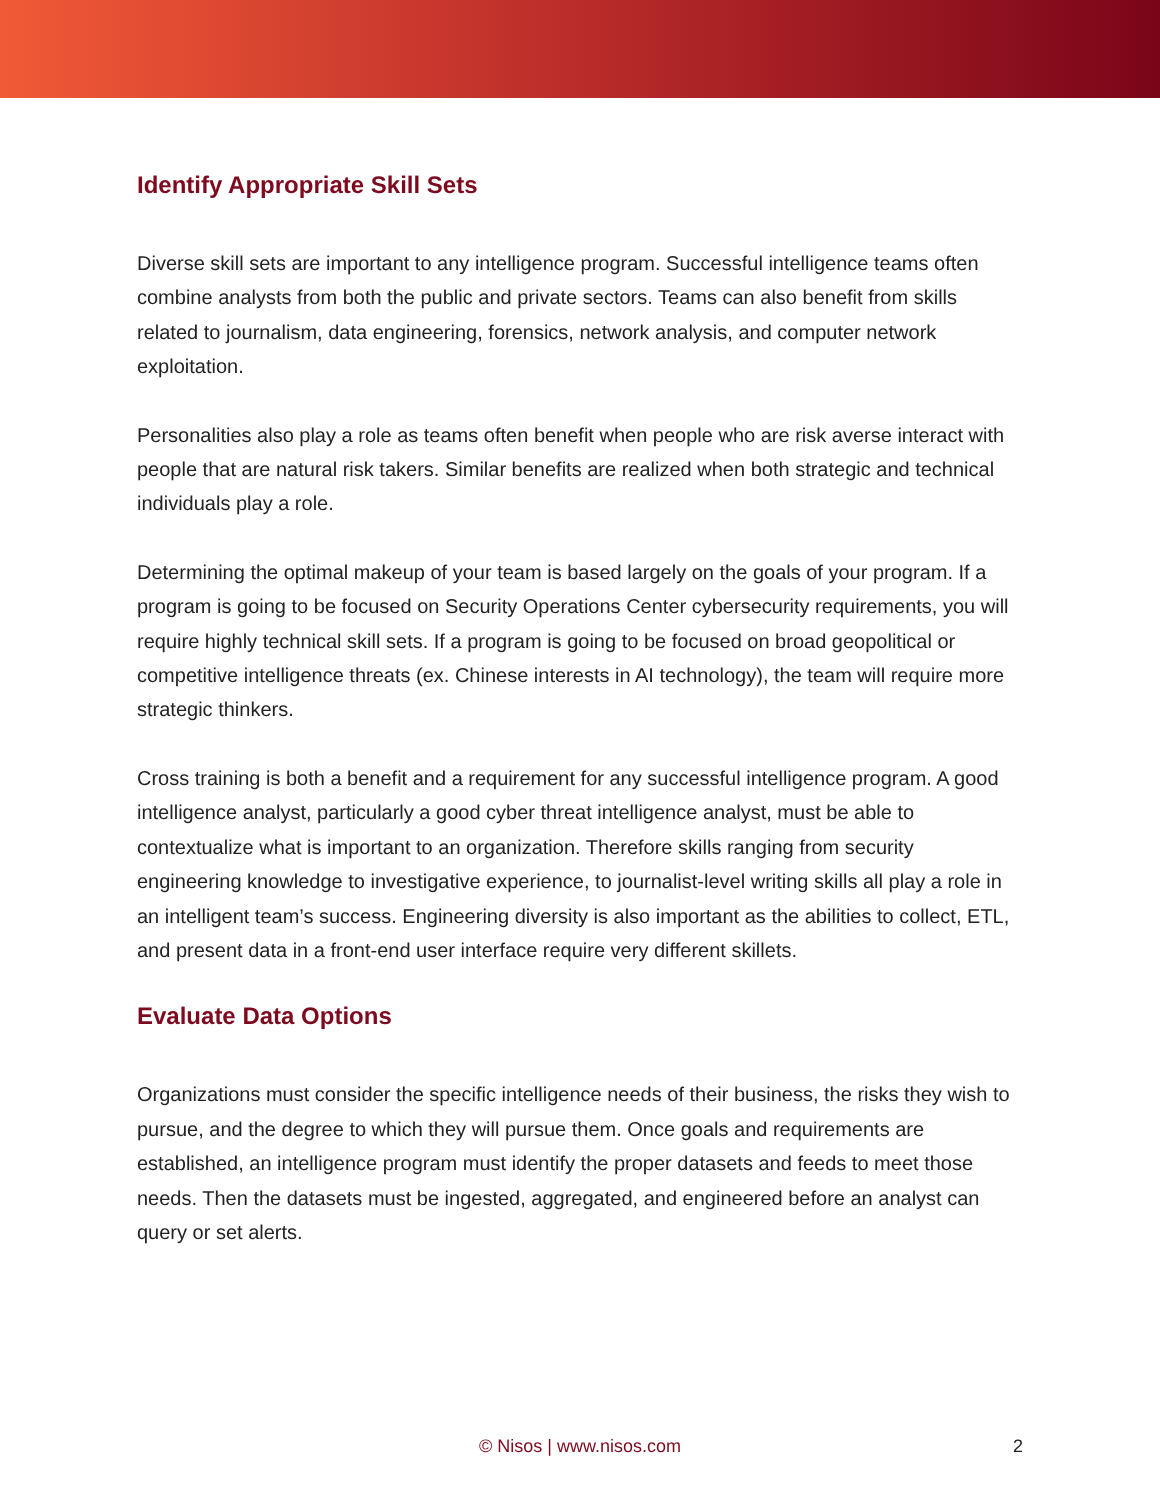Identify Appropriate Skill Sets
Diverse skill sets are important to any intelligence program. Successful intelligence teams often combine analysts from both the public and private sectors. Teams can also benefit from skills related to journalism, data engineering, forensics, network analysis, and computer network exploitation.
Personalities also play a role as teams often benefit when people who are risk averse interact with people that are natural risk takers. Similar benefits are realized when both strategic and technical individuals play a role.
Determining the optimal makeup of your team is based largely on the goals of your program. If a program is going to be focused on Security Operations Center cybersecurity requirements, you will require highly technical skill sets. If a program is going to be focused on broad geopolitical or competitive intelligence threats (ex. Chinese interests in AI technology), the team will require more strategic thinkers.
Cross training is both a benefit and a requirement for any successful intelligence program. A good intelligence analyst, particularly a good cyber threat intelligence analyst, must be able to contextualize what is important to an organization. Therefore skills ranging from security engineering knowledge to investigative experience, to journalist-level writing skills all play a role in an intelligent team’s success. Engineering diversity is also important as the abilities to collect, ETL, and present data in a front-end user interface require very different skillets.
Evaluate Data Options
Organizations must consider the specific intelligence needs of their business, the risks they wish to pursue, and the degree to which they will pursue them. Once goals and requirements are established, an intelligence program must identify the proper datasets and feeds to meet those needs. Then the datasets must be ingested, aggregated, and engineered before an analyst can query or set alerts.
© Nisos | www.nisos.com
2